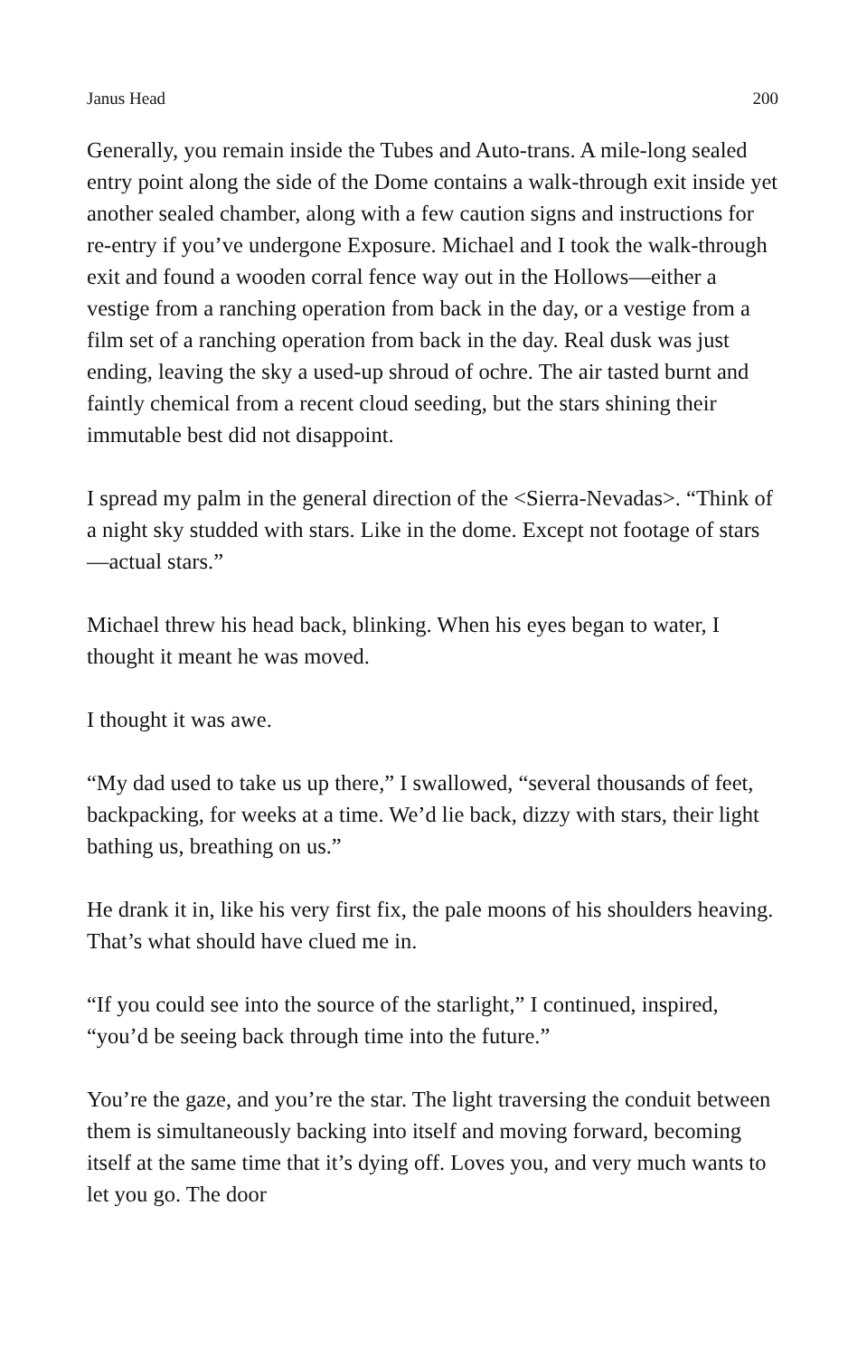Janus Head 200
Generally, you remain inside the Tubes and Auto-trans. A mile-long sealed entry point along the side of the Dome contains a walk-through exit inside yet another sealed chamber, along with a few caution signs and instructions for re-entry if you’ve undergone Exposure. Michael and I took the walk-through exit and found a wooden corral fence way out in the Hollows—either a vestige from a ranching operation from back in the day, or a vestige from a film set of a ranching operation from back in the day. Real dusk was just ending, leaving the sky a used-up shroud of ochre. The air tasted burnt and faintly chemical from a recent cloud seeding, but the stars shining their immutable best did not disappoint.
I spread my palm in the general direction of the <Sierra-Nevadas>. “Think of a night sky studded with stars. Like in the dome. Except not footage of stars—actual stars.”
Michael threw his head back, blinking. When his eyes began to water, I thought it meant he was moved.
I thought it was awe.
“My dad used to take us up there,” I swallowed, “several thousands of feet, backpacking, for weeks at a time. We’d lie back, dizzy with stars, their light bathing us, breathing on us.”
He drank it in, like his very first fix, the pale moons of his shoulders heaving. That’s what should have clued me in.
“If you could see into the source of the starlight,” I continued, inspired, “you’d be seeing back through time into the future.”
You’re the gaze, and you’re the star. The light traversing the conduit between them is simultaneously backing into itself and moving forward, becoming itself at the same time that it’s dying off. Loves you, and very much wants to let you go. The door